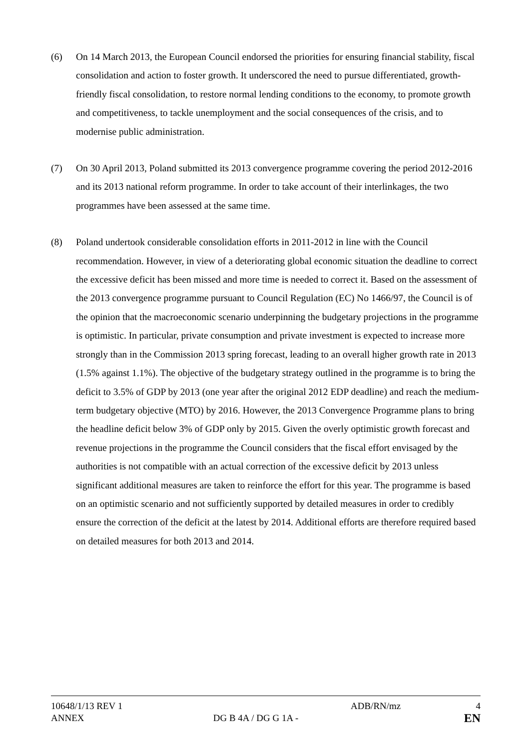(6) On 14 March 2013, the European Council endorsed the priorities for ensuring financial stability, fiscal consolidation and action to foster growth. It underscored the need to pursue differentiated, growth-friendly fiscal consolidation, to restore normal lending conditions to the economy, to promote growth and competitiveness, to tackle unemployment and the social consequences of the crisis, and to modernise public administration.
(7) On 30 April 2013, Poland submitted its 2013 convergence programme covering the period 2012-2016 and its 2013 national reform programme. In order to take account of their interlinkages, the two programmes have been assessed at the same time.
(8) Poland undertook considerable consolidation efforts in 2011-2012 in line with the Council recommendation. However, in view of a deteriorating global economic situation the deadline to correct the excessive deficit has been missed and more time is needed to correct it. Based on the assessment of the 2013 convergence programme pursuant to Council Regulation (EC) No 1466/97, the Council is of the opinion that the macroeconomic scenario underpinning the budgetary projections in the programme is optimistic. In particular, private consumption and private investment is expected to increase more strongly than in the Commission 2013 spring forecast, leading to an overall higher growth rate in 2013 (1.5% against 1.1%). The objective of the budgetary strategy outlined in the programme is to bring the deficit to 3.5% of GDP by 2013 (one year after the original 2012 EDP deadline) and reach the medium-term budgetary objective (MTO) by 2016. However, the 2013 Convergence Programme plans to bring the headline deficit below 3% of GDP only by 2015. Given the overly optimistic growth forecast and revenue projections in the programme the Council considers that the fiscal effort envisaged by the authorities is not compatible with an actual correction of the excessive deficit by 2013 unless significant additional measures are taken to reinforce the effort for this year. The programme is based on an optimistic scenario and not sufficiently supported by detailed measures in order to credibly ensure the correction of the deficit at the latest by 2014. Additional efforts are therefore required based on detailed measures for both 2013 and 2014.
10648/1/13 REV 1 ADB/RN/mz 4
ANNEX DG B 4A / DG G 1A -
EN